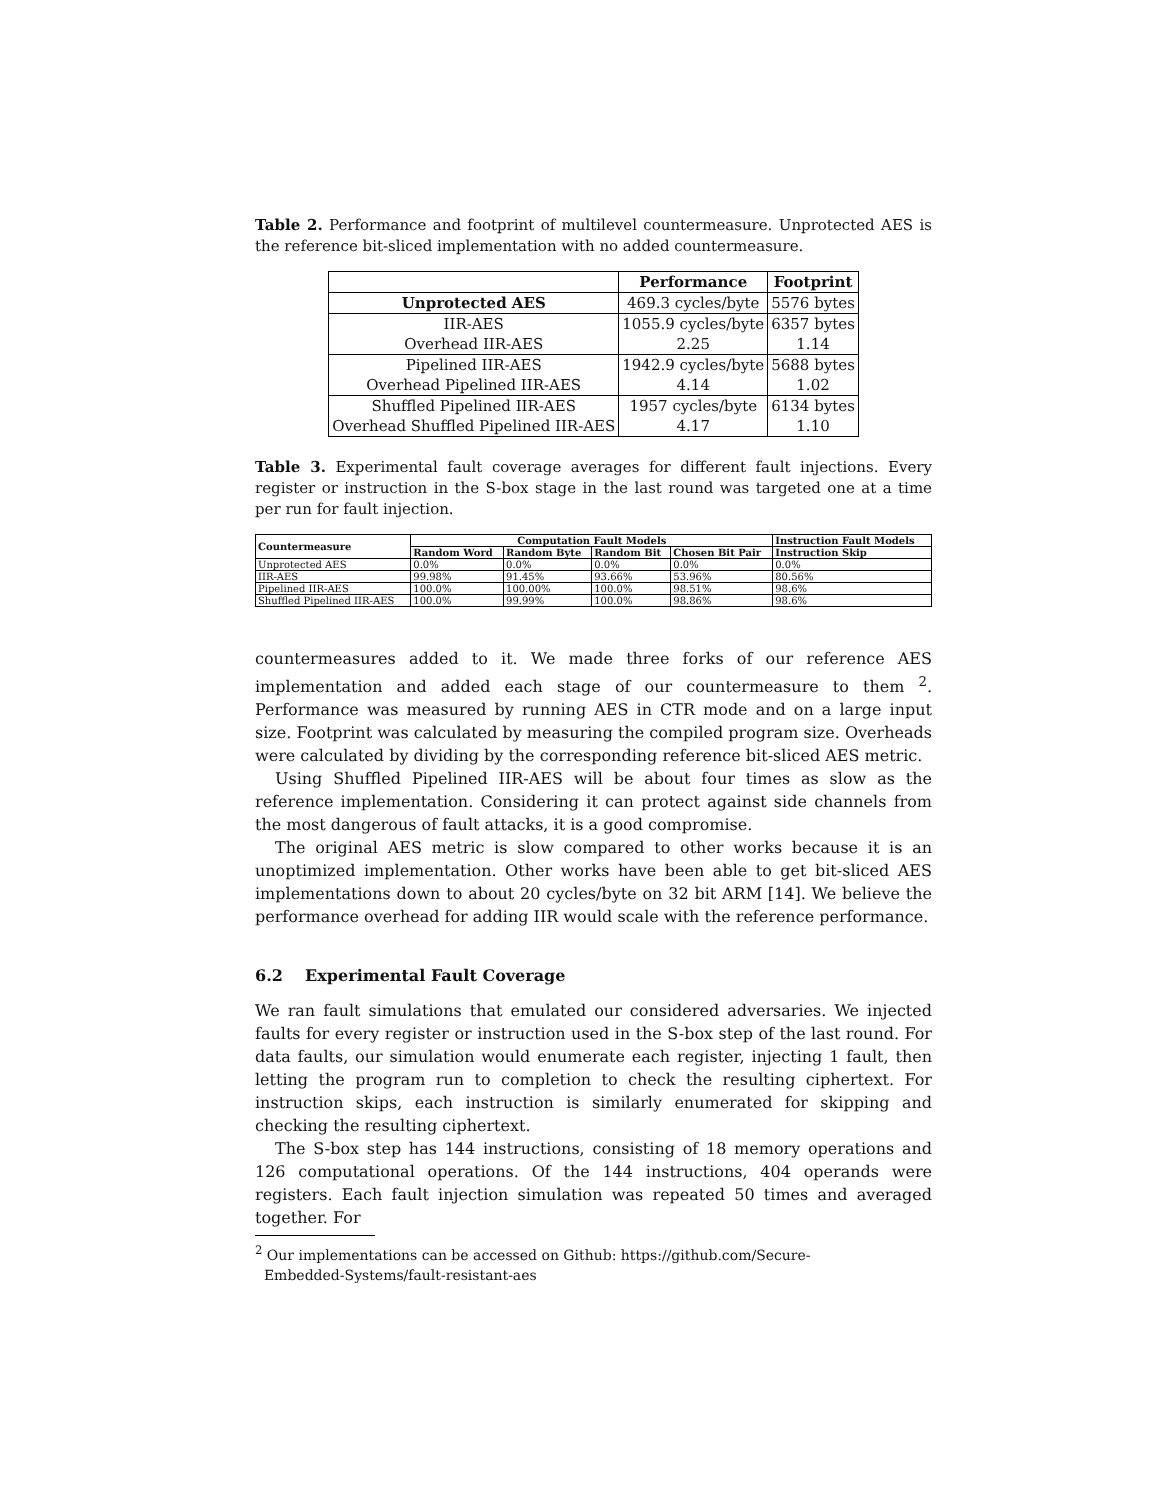Table 2. Performance and footprint of multilevel countermeasure. Unprotected AES is the reference bit-sliced implementation with no added countermeasure.
| | Performance | Footprint |
| --- | --- | --- |
| Unprotected AES | 469.3 cycles/byte | 5576 bytes |
| IIR-AES | 1055.9 cycles/byte | 6357 bytes |
| Overhead IIR-AES | 2.25 | 1.14 |
| Pipelined IIR-AES | 1942.9 cycles/byte | 5688 bytes |
| Overhead Pipelined IIR-AES | 4.14 | 1.02 |
| Shuffled Pipelined IIR-AES | 1957 cycles/byte | 6134 bytes |
| Overhead Shuffled Pipelined IIR-AES | 4.17 | 1.10 |
Table 3. Experimental fault coverage averages for different fault injections. Every register or instruction in the S-box stage in the last round was targeted one at a time per run for fault injection.
| Countermeasure | Computation Fault Models | | | | Instruction Fault Models |
| --- | --- | --- | --- | --- | --- |
| | Random Word | Random Byte | Random Bit | Chosen Bit Pair | Instruction Skip |
| Unprotected AES | 0.0% | 0.0% | 0.0% | 0.0% | 0.0% |
| IIR-AES | 99.98% | 91.45% | 93.66% | 53.96% | 80.56% |
| Pipelined IIR-AES | 100.0% | 100.00% | 100.0% | 98.51% | 98.6% |
| Shuffled Pipelined IIR-AES | 100.0% | 99.99% | 100.0% | 98.86% | 98.6% |
countermeasures added to it. We made three forks of our reference AES implementation and added each stage of our countermeasure to them <sup>2</sup>. Performance was measured by running AES in CTR mode and on a large input size. Footprint was calculated by measuring the compiled program size. Overheads were calculated by dividing by the corresponding reference bit-sliced AES metric.
Using Shuffled Pipelined IIR-AES will be about four times as slow as the reference implementation. Considering it can protect against side channels from the most dangerous of fault attacks, it is a good compromise.
The original AES metric is slow compared to other works because it is an unoptimized implementation. Other works have been able to get bit-sliced AES implementations down to about 20 cycles/byte on 32 bit ARM [14]. We believe the performance overhead for adding IIR would scale with the reference performance.
6.2 Experimental Fault Coverage
We ran fault simulations that emulated our considered adversaries. We injected faults for every register or instruction used in the S-box step of the last round. For data faults, our simulation would enumerate each register, injecting 1 fault, then letting the program run to completion to check the resulting ciphertext. For instruction skips, each instruction is similarly enumerated for skipping and checking the resulting ciphertext.
The S-box step has 144 instructions, consisting of 18 memory operations and 126 computational operations. Of the 144 instructions, 404 operands were registers. Each fault injection simulation was repeated 50 times and averaged together. For
<sup>2</sup> Our implementations can be accessed on Github: https://github.com/Secure-
Embedded-Systems/fault-resistant-aes